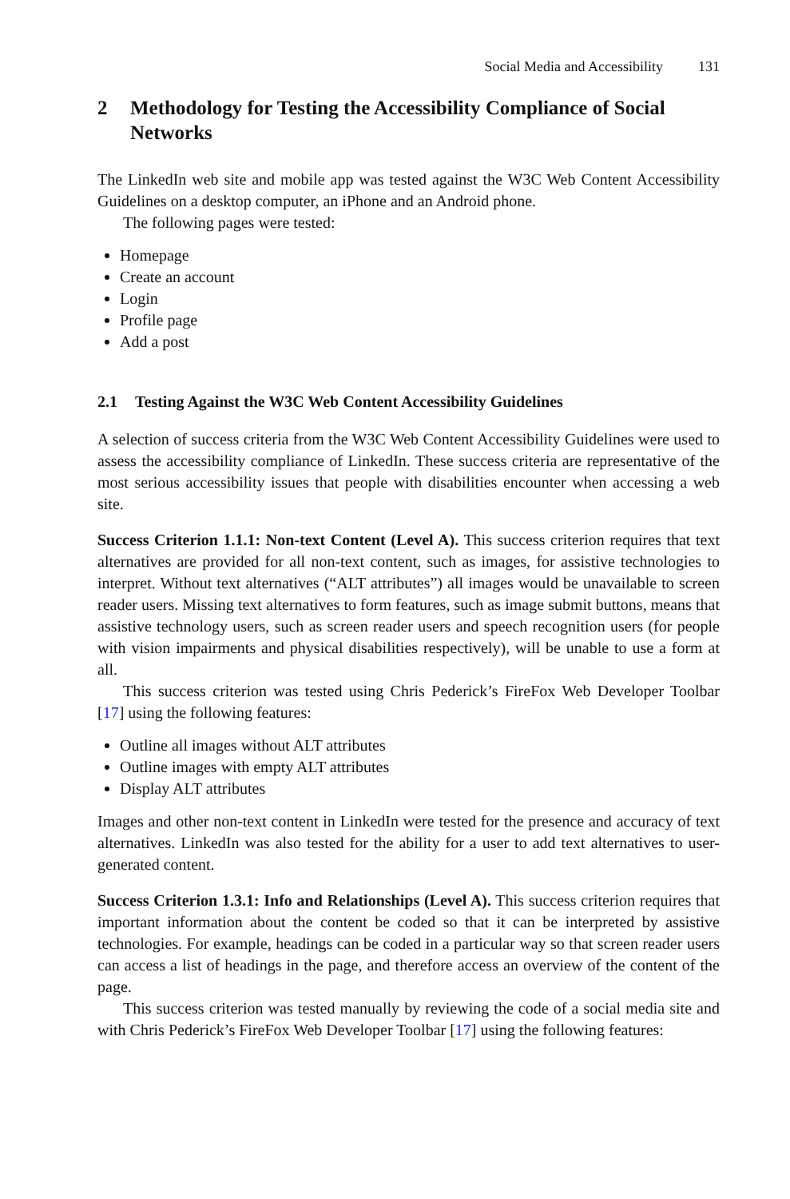Social Media and Accessibility 131
2 Methodology for Testing the Accessibility Compliance of Social Networks
The LinkedIn web site and mobile app was tested against the W3C Web Content Accessibility Guidelines on a desktop computer, an iPhone and an Android phone.
The following pages were tested:
Homepage
Create an account
Login
Profile page
Add a post
2.1 Testing Against the W3C Web Content Accessibility Guidelines
A selection of success criteria from the W3C Web Content Accessibility Guidelines were used to assess the accessibility compliance of LinkedIn. These success criteria are representative of the most serious accessibility issues that people with disabilities encounter when accessing a web site.
Success Criterion 1.1.1: Non-text Content (Level A). This success criterion requires that text alternatives are provided for all non-text content, such as images, for assistive technologies to interpret. Without text alternatives (“ALT attributes”) all images would be unavailable to screen reader users. Missing text alternatives to form features, such as image submit buttons, means that assistive technology users, such as screen reader users and speech recognition users (for people with vision impairments and physical disabilities respectively), will be unable to use a form at all.
This success criterion was tested using Chris Pederick’s FireFox Web Developer Toolbar [17] using the following features:
Outline all images without ALT attributes
Outline images with empty ALT attributes
Display ALT attributes
Images and other non-text content in LinkedIn were tested for the presence and accuracy of text alternatives. LinkedIn was also tested for the ability for a user to add text alternatives to user-generated content.
Success Criterion 1.3.1: Info and Relationships (Level A). This success criterion requires that important information about the content be coded so that it can be interpreted by assistive technologies. For example, headings can be coded in a particular way so that screen reader users can access a list of headings in the page, and therefore access an overview of the content of the page.
This success criterion was tested manually by reviewing the code of a social media site and with Chris Pederick’s FireFox Web Developer Toolbar [17] using the following features: